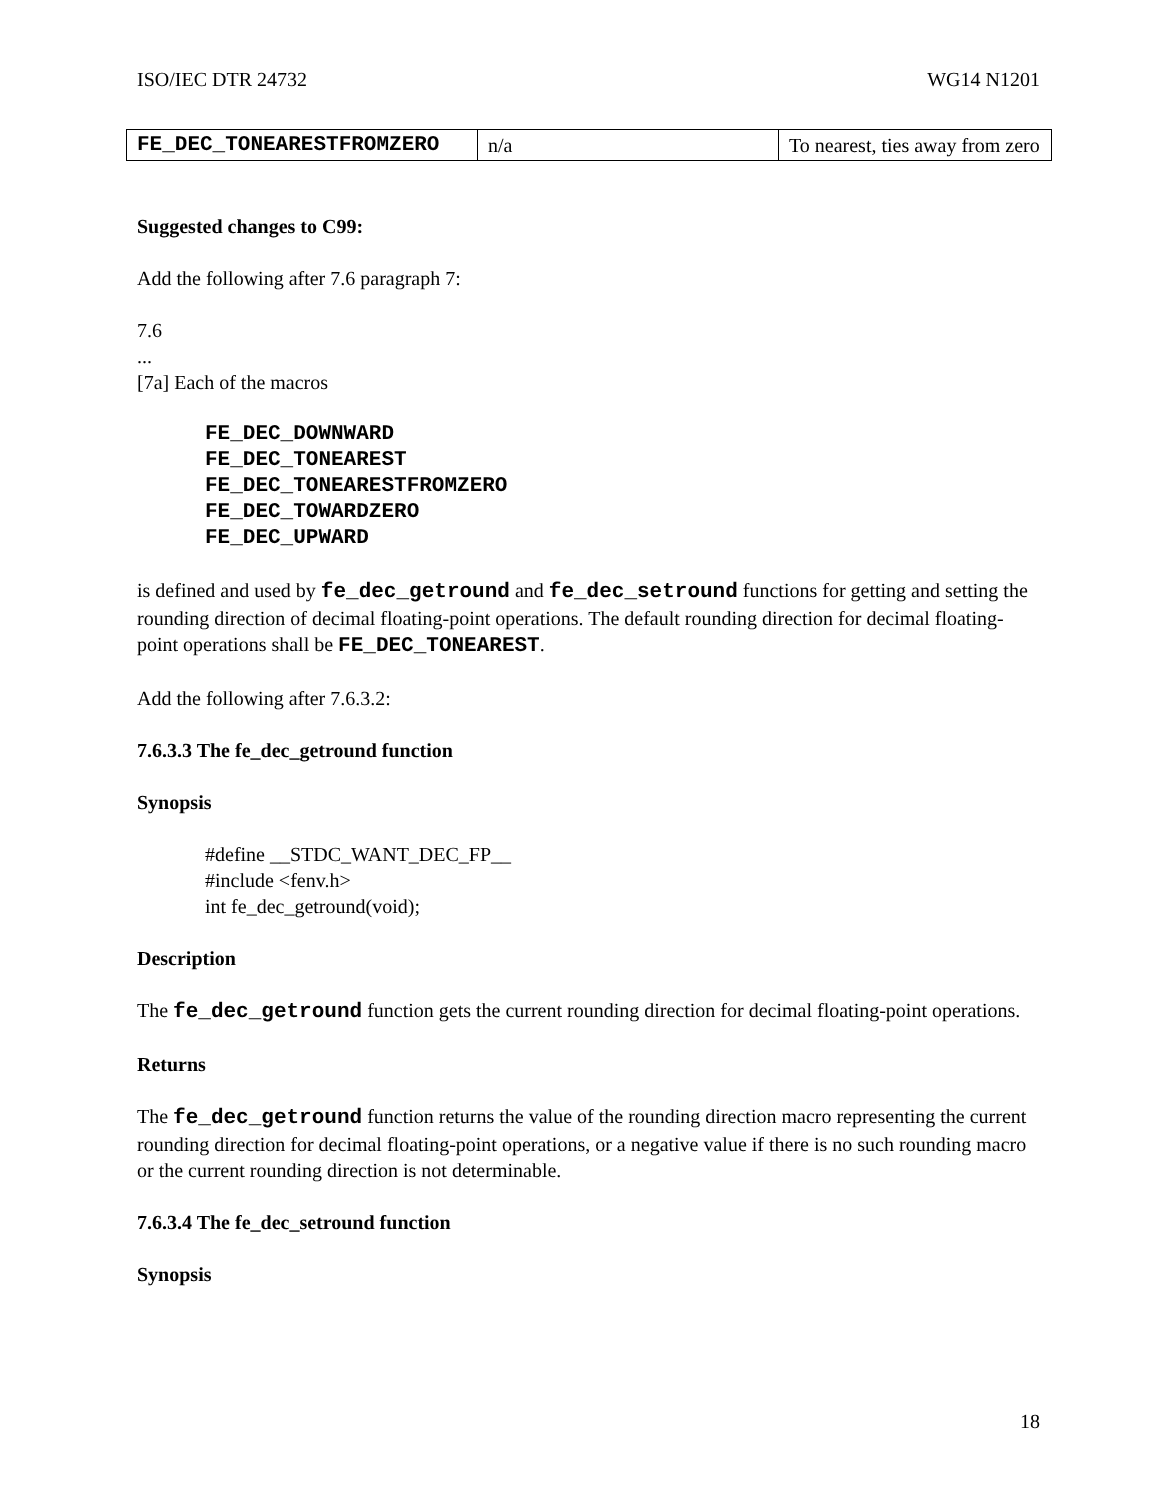ISO/IEC DTR 24732 WG14 N1201
| FE_DEC_TONEAREST­FROMZERO | n/a | To nearest, ties away from zero |
Suggested changes to C99:
Add the following after 7.6 paragraph 7:
7.6
...
[7a] Each of the macros
FE_DEC_DOWNWARD
FE_DEC_TONEAREST
FE_DEC_TONEARESTFROMZERO
FE_DEC_TOWARDZERO
FE_DEC_UPWARD
is defined and used by fe_dec_getround and fe_dec_setround functions for getting and setting the rounding direction of decimal floating-point operations. The default rounding direction for decimal floating-point operations shall be FE_DEC_TONEAREST.
Add the following after 7.6.3.2:
7.6.3.3 The fe_dec_getround function
Synopsis
#define __STDC_WANT_DEC_FP__
#include <fenv.h>
int fe_dec_getround(void);
Description
The fe_dec_getround function gets the current rounding direction for decimal floating-point operations.
Returns
The fe_dec_getround function returns the value of the rounding direction macro representing the current rounding direction for decimal floating-point operations, or a negative value if there is no such rounding macro or the current rounding direction is not determinable.
7.6.3.4 The fe_dec_setround function
Synopsis
18